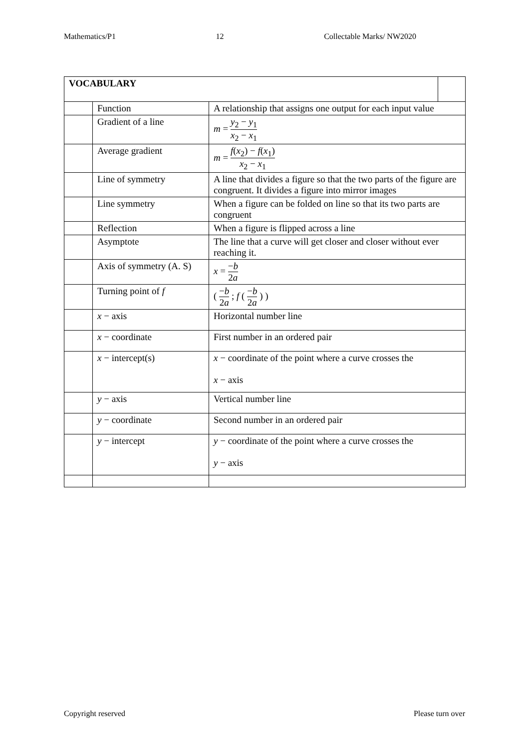Mathematics/P1 12 Collectable Marks/ NW2020
| VOCABULARY | | | |
| --- | --- | --- | --- |
| | Function | A relationship that assigns one output for each input value | |
| | Gradient of a line | m = y<sub>2</sub> − y<sub>1</sub> x<sub>2</sub> − x<sub>1</sub> | |
| | Average gradient | m = f ( x<sub>2</sub>) − f ( x<sub>1</sub>) x<sub>2</sub> − x<sub>1</sub> | |
| | Line of symmetry | A line that divides a figure so that the two parts of the figure are congruent. It divides a figure into mirror images | |
| | Line symmetry | When a figure can be folded on line so that its two parts are congruent | |
| | Reflection | When a figure is flipped across a line | |
| | Asymptote | The line that a curve will get closer and closer without ever reaching it. | |
| | Axis of symmetry (A. S) | x = − b 2 a | |
| | Turning point of f | ( − b 2 a ; f ( − b 2 a ) ) | |
| | x − axis | Horizontal number line | |
| | x − coordinate | First number in an ordered pair | |
| | x − intercept(s) | x − coordinate of the point where a curve crosses the x − axis | |
| | y − axis | Vertical number line | |
| | y − coordinate | Second number in an ordered pair | |
| | y − intercept | y − coordinate of the point where a curve crosses the y − axis | |
Copyright reserved Please turn over